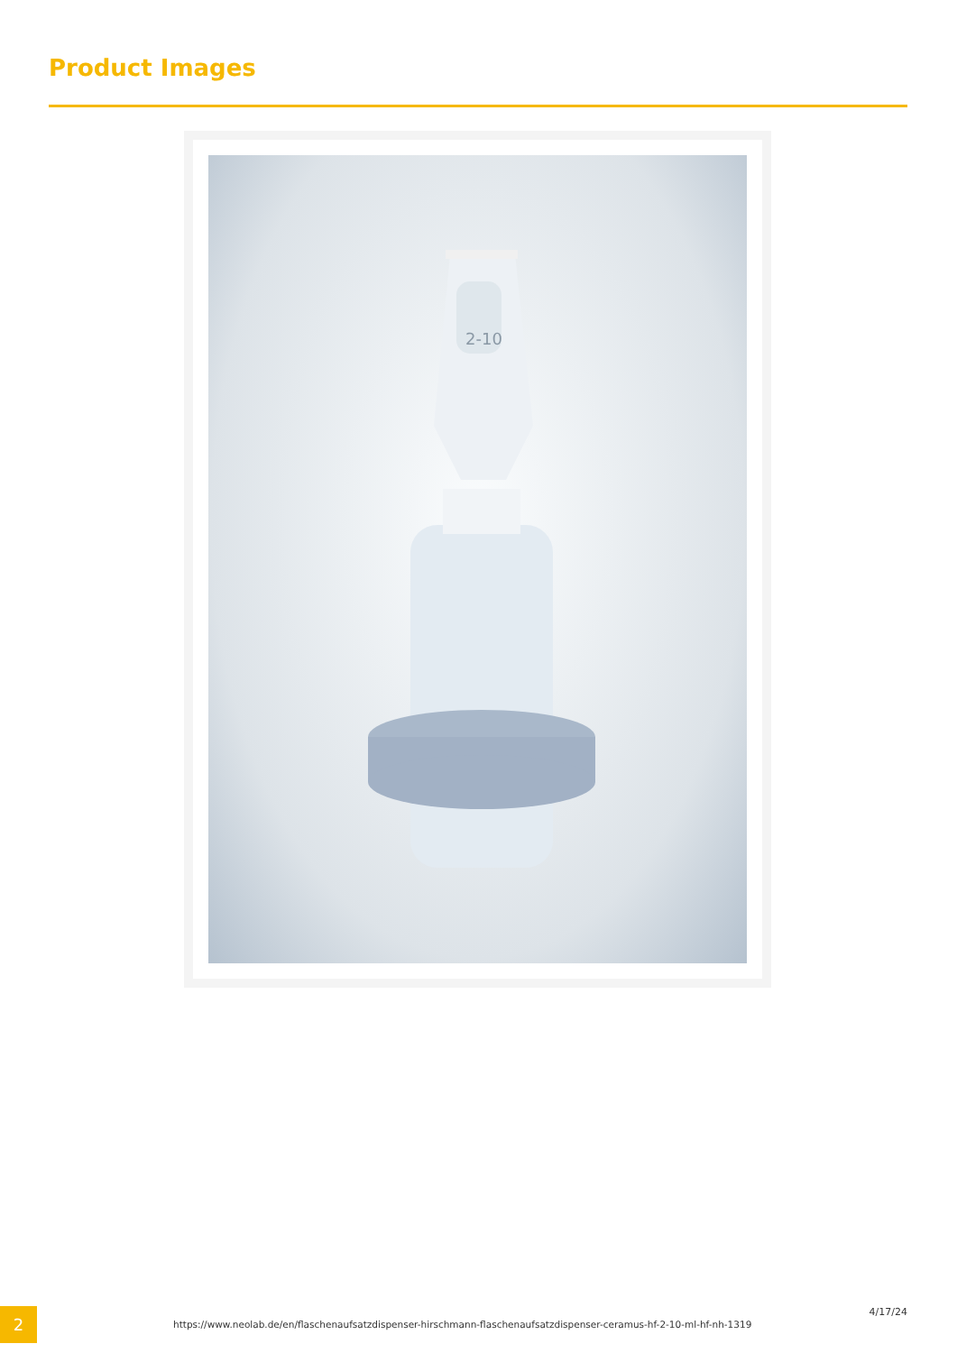Product Images
2-10
2
https://www.neolab.de/en/flaschenaufsatzdispenser-hirschmann-flaschenaufsatzdispenser-ceramus-hf-2-10-ml-hf-nh-1319
4/17/24